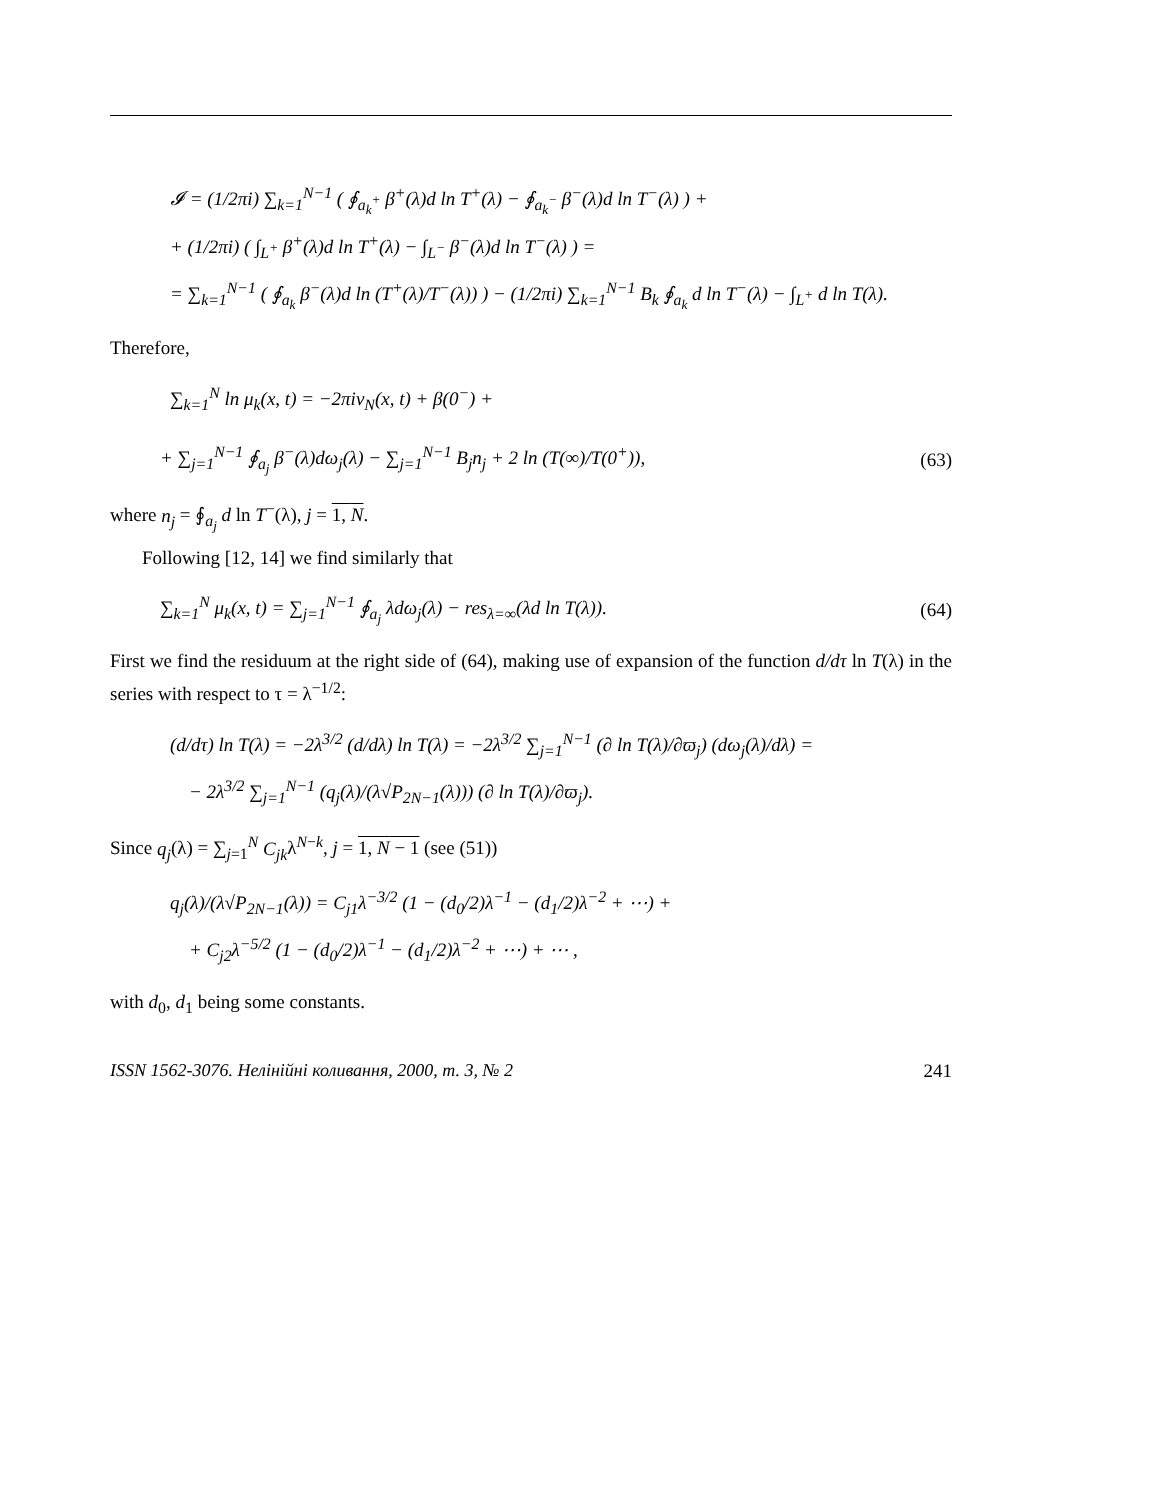𝓘 = (1/2πi) ∑<sub>k=1</sub><sup>N−1</sup> ( ∮<sub>a<sub>k</sub><sup>+</sup></sub> β<sup>+</sup>(λ)d ln T<sup>+</sup>(λ) − ∮<sub>a<sub>k</sub><sup>−</sup></sub> β<sup>−</sup>(λ)d ln T<sup>−</sup>(λ) ) +
+ (1/2πi) ( ∫<sub>L<sup>+</sup></sub> β<sup>+</sup>(λ)d ln T<sup>+</sup>(λ) − ∫<sub>L<sup>−</sup></sub> β<sup>−</sup>(λ)d ln T<sup>−</sup>(λ) ) =
= ∑<sub>k=1</sub><sup>N−1</sup> ( ∮<sub>a<sub>k</sub></sub> β<sup>−</sup>(λ)d ln (T<sup>+</sup>(λ)/T<sup>−</sup>(λ)) ) − (1/2πi) ∑<sub>k=1</sub><sup>N−1</sup> B<sub>k</sub> ∮<sub>a<sub>k</sub></sub> d ln T<sup>−</sup>(λ) − ∫<sub>L<sup>+</sup></sub> d ln T(λ).
Therefore,
∑<sub>k=1</sub><sup>N</sup> ln μ<sub>k</sub>(x, t) = −2πiν<sub>N</sub>(x, t) + β(0<sup>−</sup>) +
+ ∑<sub>j=1</sub><sup>N−1</sup> ∮<sub>a<sub>j</sub></sub> β<sup>−</sup>(λ)dω<sub>j</sub>(λ) − ∑<sub>j=1</sub><sup>N−1</sup> B<sub>j</sub>n<sub>j</sub> + 2 ln (T(∞)/T(0<sup>+</sup>)), (63)
where n<sub>j</sub> = ∮<sub>a<sub>j</sub></sub> d ln T<sup>−</sup>(λ), j = 1, N.
Following [12, 14] we find similarly that
∑<sub>k=1</sub><sup>N</sup> μ<sub>k</sub>(x, t) = ∑<sub>j=1</sub><sup>N−1</sup> ∮<sub>a<sub>j</sub></sub> λdω<sub>j</sub>(λ) − res<sub>λ=∞</sub>(λd ln T(λ)). (64)
First we find the residuum at the right side of (64), making use of expansion of the function d/dτ ln T(λ) in the series with respect to τ = λ<sup>−1/2</sup>:
(d/dτ) ln T(λ) = −2λ<sup>3/2</sup> (d/dλ) ln T(λ) = −2λ<sup>3/2</sup> ∑<sub>j=1</sub><sup>N−1</sup> (∂ ln T(λ)/∂ϖ<sub>j</sub>) (dω<sub>j</sub>(λ)/dλ) =
− 2λ<sup>3/2</sup> ∑<sub>j=1</sub><sup>N−1</sup> (q<sub>j</sub>(λ)/(λ√P<sub>2N−1</sub>(λ))) (∂ ln T(λ)/∂ϖ<sub>j</sub>).
Since q<sub>j</sub>(λ) = ∑<sub>j=1</sub><sup>N</sup> C<sub>jk</sub>λ<sup>N−k</sup>, j = 1, N − 1 (see (51))
q<sub>j</sub>(λ)/(λ√P<sub>2N−1</sub>(λ)) = C<sub>j1</sub>λ<sup>−3/2</sup> (1 − (d<sub>0</sub>/2)λ<sup>−1</sup> − (d<sub>1</sub>/2)λ<sup>−2</sup> + ⋯) +
+ C<sub>j2</sub>λ<sup>−5/2</sup> (1 − (d<sub>0</sub>/2)λ<sup>−1</sup> − (d<sub>1</sub>/2)λ<sup>−2</sup> + ⋯) + ⋯ ,
with d<sub>0</sub>, d<sub>1</sub> being some constants.
ISSN 1562-3076. Нелінійні коливання, 2000, т. 3, № 2 241